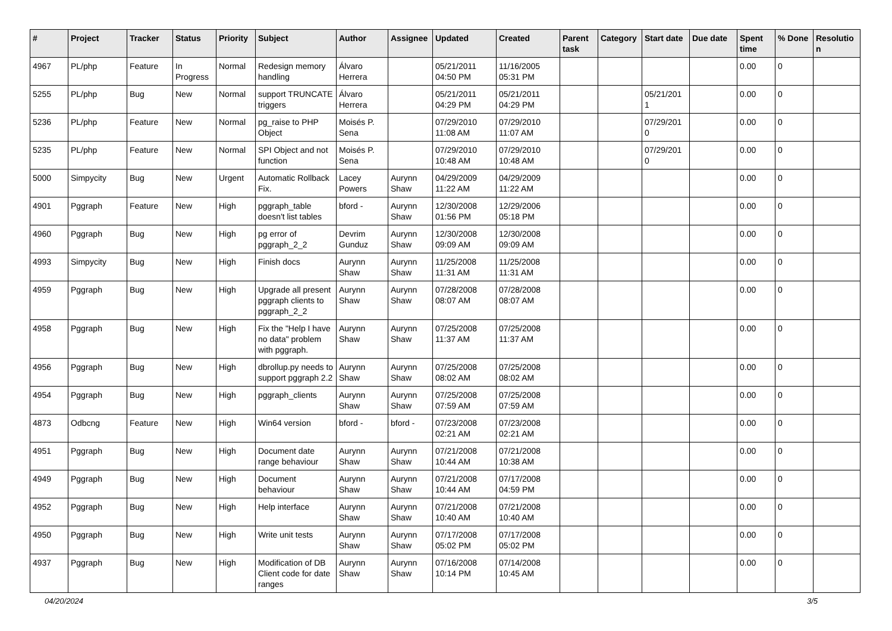| # | Project | Tracker | Status | Priority | Subject | Author | Assignee | Updated | Created | Parent task | Category | Start date | Due date | Spent time | % Done | Resolutio n |
| --- | --- | --- | --- | --- | --- | --- | --- | --- | --- | --- | --- | --- | --- | --- | --- | --- |
| 4967 | PL/php | Feature | In Progress | Normal | Redesign memory handling | Álvaro Herrera | | 05/21/2011 04:50 PM | 11/16/2005 05:31 PM | | | | | 0.00 | 0 | |
| 5255 | PL/php | Bug | New | Normal | support TRUNCATE triggers | Álvaro Herrera | | 05/21/2011 04:29 PM | 05/21/2011 04:29 PM | | | 05/21/201 1 | | 0.00 | 0 | |
| 5236 | PL/php | Feature | New | Normal | pg_raise to PHP Object | Moisés P. Sena | | 07/29/2010 11:08 AM | 07/29/2010 11:07 AM | | | 07/29/201 0 | | 0.00 | 0 | |
| 5235 | PL/php | Feature | New | Normal | SPI Object and not function | Moisés P. Sena | | 07/29/2010 10:48 AM | 07/29/2010 10:48 AM | | | 07/29/201 0 | | 0.00 | 0 | |
| 5000 | Simpycity | Bug | New | Urgent | Automatic Rollback Fix. | Lacey Powers | Aurynn Shaw | 04/29/2009 11:22 AM | 04/29/2009 11:22 AM | | | | | 0.00 | 0 | |
| 4901 | Pggraph | Feature | New | High | pggraph_table doesn't list tables | bford - | Aurynn Shaw | 12/30/2008 01:56 PM | 12/29/2006 05:18 PM | | | | | 0.00 | 0 | |
| 4960 | Pggraph | Bug | New | High | pg error of pggraph_2_2 | Devrim Gunduz | Aurynn Shaw | 12/30/2008 09:09 AM | 12/30/2008 09:09 AM | | | | | 0.00 | 0 | |
| 4993 | Simpycity | Bug | New | High | Finish docs | Aurynn Shaw | Aurynn Shaw | 11/25/2008 11:31 AM | 11/25/2008 11:31 AM | | | | | 0.00 | 0 | |
| 4959 | Pggraph | Bug | New | High | Upgrade all present pggraph clients to pggraph_2_2 | Aurynn Shaw | Aurynn Shaw | 07/28/2008 08:07 AM | 07/28/2008 08:07 AM | | | | | 0.00 | 0 | |
| 4958 | Pggraph | Bug | New | High | Fix the "Help I have no data" problem with pggraph. | Aurynn Shaw | Aurynn Shaw | 07/25/2008 11:37 AM | 07/25/2008 11:37 AM | | | | | 0.00 | 0 | |
| 4956 | Pggraph | Bug | New | High | dbrollup.py needs to support pggraph 2.2 | Aurynn Shaw | Aurynn Shaw | 07/25/2008 08:02 AM | 07/25/2008 08:02 AM | | | | | 0.00 | 0 | |
| 4954 | Pggraph | Bug | New | High | pggraph_clients | Aurynn Shaw | Aurynn Shaw | 07/25/2008 07:59 AM | 07/25/2008 07:59 AM | | | | | 0.00 | 0 | |
| 4873 | Odbcng | Feature | New | High | Win64 version | bford - | bford - | 07/23/2008 02:21 AM | 07/23/2008 02:21 AM | | | | | 0.00 | 0 | |
| 4951 | Pggraph | Bug | New | High | Document date range behaviour | Aurynn Shaw | Aurynn Shaw | 07/21/2008 10:44 AM | 07/21/2008 10:38 AM | | | | | 0.00 | 0 | |
| 4949 | Pggraph | Bug | New | High | Document behaviour | Aurynn Shaw | Aurynn Shaw | 07/21/2008 10:44 AM | 07/17/2008 04:59 PM | | | | | 0.00 | 0 | |
| 4952 | Pggraph | Bug | New | High | Help interface | Aurynn Shaw | Aurynn Shaw | 07/21/2008 10:40 AM | 07/21/2008 10:40 AM | | | | | 0.00 | 0 | |
| 4950 | Pggraph | Bug | New | High | Write unit tests | Aurynn Shaw | Aurynn Shaw | 07/17/2008 05:02 PM | 07/17/2008 05:02 PM | | | | | 0.00 | 0 | |
| 4937 | Pggraph | Bug | New | High | Modification of DB Client code for date ranges | Aurynn Shaw | Aurynn Shaw | 07/16/2008 10:14 PM | 07/14/2008 10:45 AM | | | | | 0.00 | 0 | |
04/20/2024 3/5